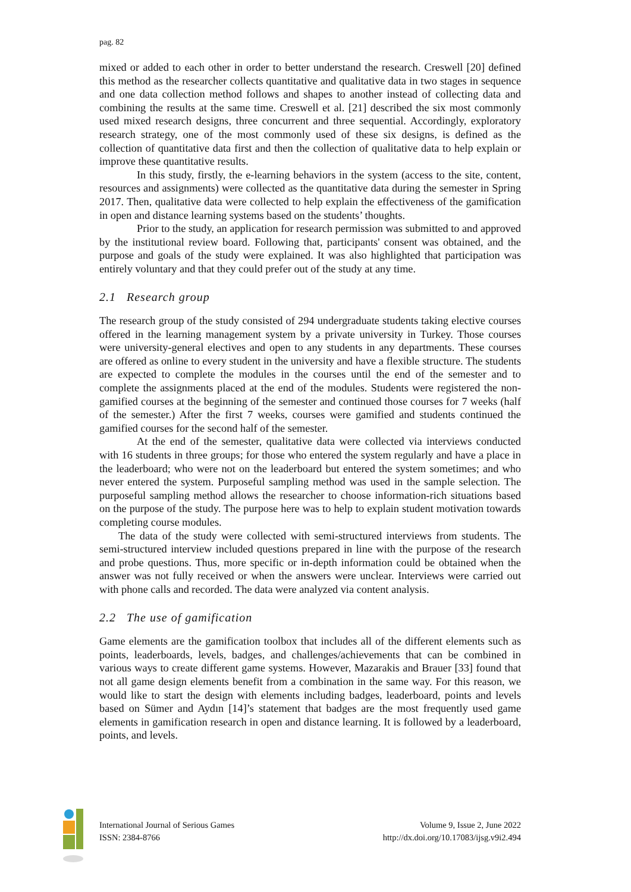pag. 82
mixed or added to each other in order to better understand the research. Creswell [20] defined this method as the researcher collects quantitative and qualitative data in two stages in sequence and one data collection method follows and shapes to another instead of collecting data and combining the results at the same time. Creswell et al. [21] described the six most commonly used mixed research designs, three concurrent and three sequential. Accordingly, exploratory research strategy, one of the most commonly used of these six designs, is defined as the collection of quantitative data first and then the collection of qualitative data to help explain or improve these quantitative results.
In this study, firstly, the e-learning behaviors in the system (access to the site, content, resources and assignments) were collected as the quantitative data during the semester in Spring 2017. Then, qualitative data were collected to help explain the effectiveness of the gamification in open and distance learning systems based on the students’ thoughts.
Prior to the study, an application for research permission was submitted to and approved by the institutional review board. Following that, participants' consent was obtained, and the purpose and goals of the study were explained. It was also highlighted that participation was entirely voluntary and that they could prefer out of the study at any time.
2.1 Research group
The research group of the study consisted of 294 undergraduate students taking elective courses offered in the learning management system by a private university in Turkey. Those courses were university-general electives and open to any students in any departments. These courses are offered as online to every student in the university and have a flexible structure. The students are expected to complete the modules in the courses until the end of the semester and to complete the assignments placed at the end of the modules. Students were registered the non-gamified courses at the beginning of the semester and continued those courses for 7 weeks (half of the semester.) After the first 7 weeks, courses were gamified and students continued the gamified courses for the second half of the semester.
At the end of the semester, qualitative data were collected via interviews conducted with 16 students in three groups; for those who entered the system regularly and have a place in the leaderboard; who were not on the leaderboard but entered the system sometimes; and who never entered the system. Purposeful sampling method was used in the sample selection. The purposeful sampling method allows the researcher to choose information-rich situations based on the purpose of the study. The purpose here was to help to explain student motivation towards completing course modules.
The data of the study were collected with semi-structured interviews from students. The semi-structured interview included questions prepared in line with the purpose of the research and probe questions. Thus, more specific or in-depth information could be obtained when the answer was not fully received or when the answers were unclear. Interviews were carried out with phone calls and recorded. The data were analyzed via content analysis.
2.2 The use of gamification
Game elements are the gamification toolbox that includes all of the different elements such as points, leaderboards, levels, badges, and challenges/achievements that can be combined in various ways to create different game systems. However, Mazarakis and Brauer [33] found that not all game design elements benefit from a combination in the same way. For this reason, we would like to start the design with elements including badges, leaderboard, points and levels based on Sümer and Aydın [14]’s statement that badges are the most frequently used game elements in gamification research in open and distance learning. It is followed by a leaderboard, points, and levels.
International Journal of Serious Games
ISSN: 2384-8766
Volume 9, Issue 2, June 2022
http://dx.doi.org/10.17083/ijsg.v9i2.494